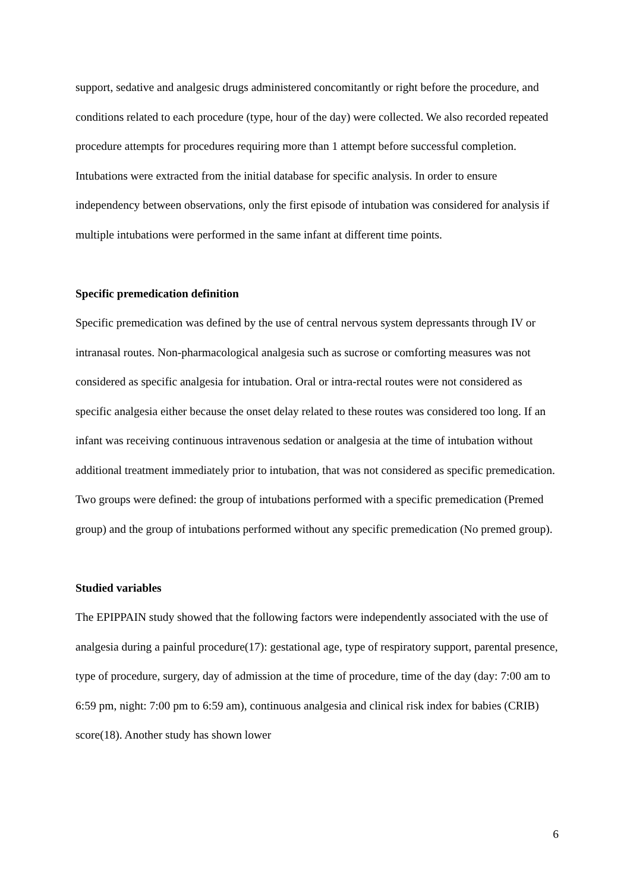support, sedative and analgesic drugs administered concomitantly or right before the procedure, and conditions related to each procedure (type, hour of the day) were collected. We also recorded repeated procedure attempts for procedures requiring more than 1 attempt before successful completion. Intubations were extracted from the initial database for specific analysis. In order to ensure independency between observations, only the first episode of intubation was considered for analysis if multiple intubations were performed in the same infant at different time points.
Specific premedication definition
Specific premedication was defined by the use of central nervous system depressants through IV or intranasal routes. Non-pharmacological analgesia such as sucrose or comforting measures was not considered as specific analgesia for intubation. Oral or intra-rectal routes were not considered as specific analgesia either because the onset delay related to these routes was considered too long. If an infant was receiving continuous intravenous sedation or analgesia at the time of intubation without additional treatment immediately prior to intubation, that was not considered as specific premedication. Two groups were defined: the group of intubations performed with a specific premedication (Premed group) and the group of intubations performed without any specific premedication (No premed group).
Studied variables
The EPIPPAIN study showed that the following factors were independently associated with the use of analgesia during a painful procedure(17): gestational age, type of respiratory support, parental presence, type of procedure, surgery, day of admission at the time of procedure, time of the day (day: 7:00 am to 6:59 pm, night: 7:00 pm to 6:59 am), continuous analgesia and clinical risk index for babies (CRIB) score(18). Another study has shown lower
6